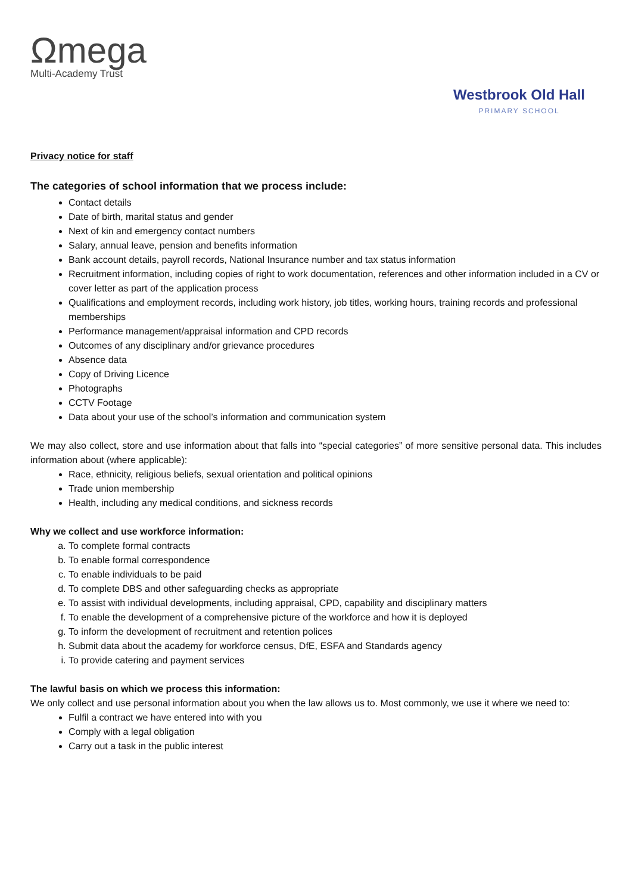Ωmega
Multi-Academy Trust
Westbrook Old Hall
PRIMARY SCHOOL
Privacy notice for staff
The categories of school information that we process include:
Contact details
Date of birth, marital status and gender
Next of kin and emergency contact numbers
Salary, annual leave, pension and benefits information
Bank account details, payroll records, National Insurance number and tax status information
Recruitment information, including copies of right to work documentation, references and other information included in a CV or cover letter as part of the application process
Qualifications and employment records, including work history, job titles, working hours, training records and professional memberships
Performance management/appraisal information and CPD records
Outcomes of any disciplinary and/or grievance procedures
Absence data
Copy of Driving Licence
Photographs
CCTV Footage
Data about your use of the school’s information and communication system
We may also collect, store and use information about that falls into “special categories” of more sensitive personal data. This includes information about (where applicable):
Race, ethnicity, religious beliefs, sexual orientation and political opinions
Trade union membership
Health, including any medical conditions, and sickness records
Why we collect and use workforce information:
a. To complete formal contracts
b. To enable formal correspondence
c. To enable individuals to be paid
d. To complete DBS and other safeguarding checks as appropriate
e. To assist with individual developments, including appraisal, CPD, capability and disciplinary matters
f. To enable the development of a comprehensive picture of the workforce and how it is deployed
g. To inform the development of recruitment and retention polices
h. Submit data about the academy for workforce census, DfE, ESFA and Standards agency
i. To provide catering and payment services
The lawful basis on which we process this information:
We only collect and use personal information about you when the law allows us to. Most commonly, we use it where we need to:
Fulfil a contract we have entered into with you
Comply with a legal obligation
Carry out a task in the public interest